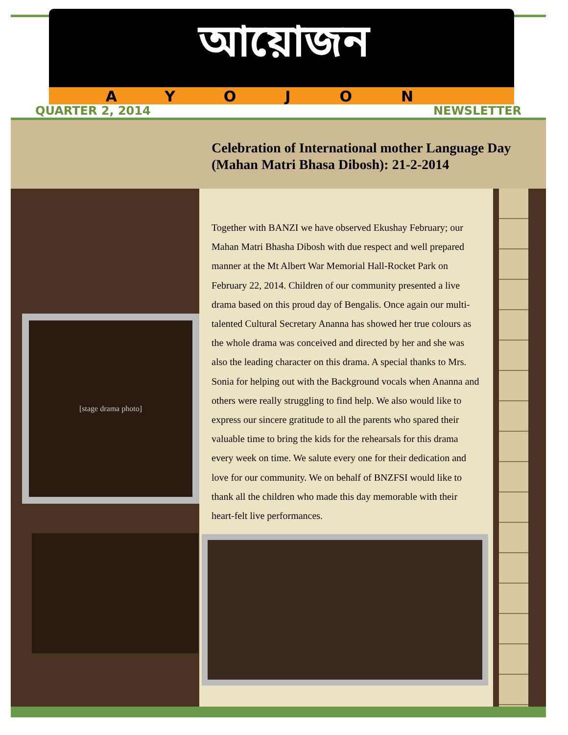আয়োজন
AYOJON
QUARTER 2, 2014 NEWSLETTER
Celebration of International mother Language Day (Mahan Matri Bhasa Dibosh): 21-2-2014
[stage drama photo]
Together with BANZI we have observed Ekushay February; our Mahan Matri Bhasha Dibosh with due respect and well prepared manner at the Mt Albert War Memorial Hall-Rocket Park on February 22, 2014. Children of our community presented a live drama based on this proud day of Bengalis. Once again our multi-talented Cultural Secretary Ananna has showed her true colours as the whole drama was conceived and directed by her and she was also the leading character on this drama. A special thanks to Mrs. Sonia for helping out with the Background vocals when Ananna and others were really struggling to find help. We also would like to express our sincere gratitude to all the parents who spared their valuable time to bring the kids for the rehearsals for this drama every week on time. We salute every one for their dedication and love for our community. We on behalf of BNZFSI would like to thank all the children who made this day memorable with their heart-felt live performances.